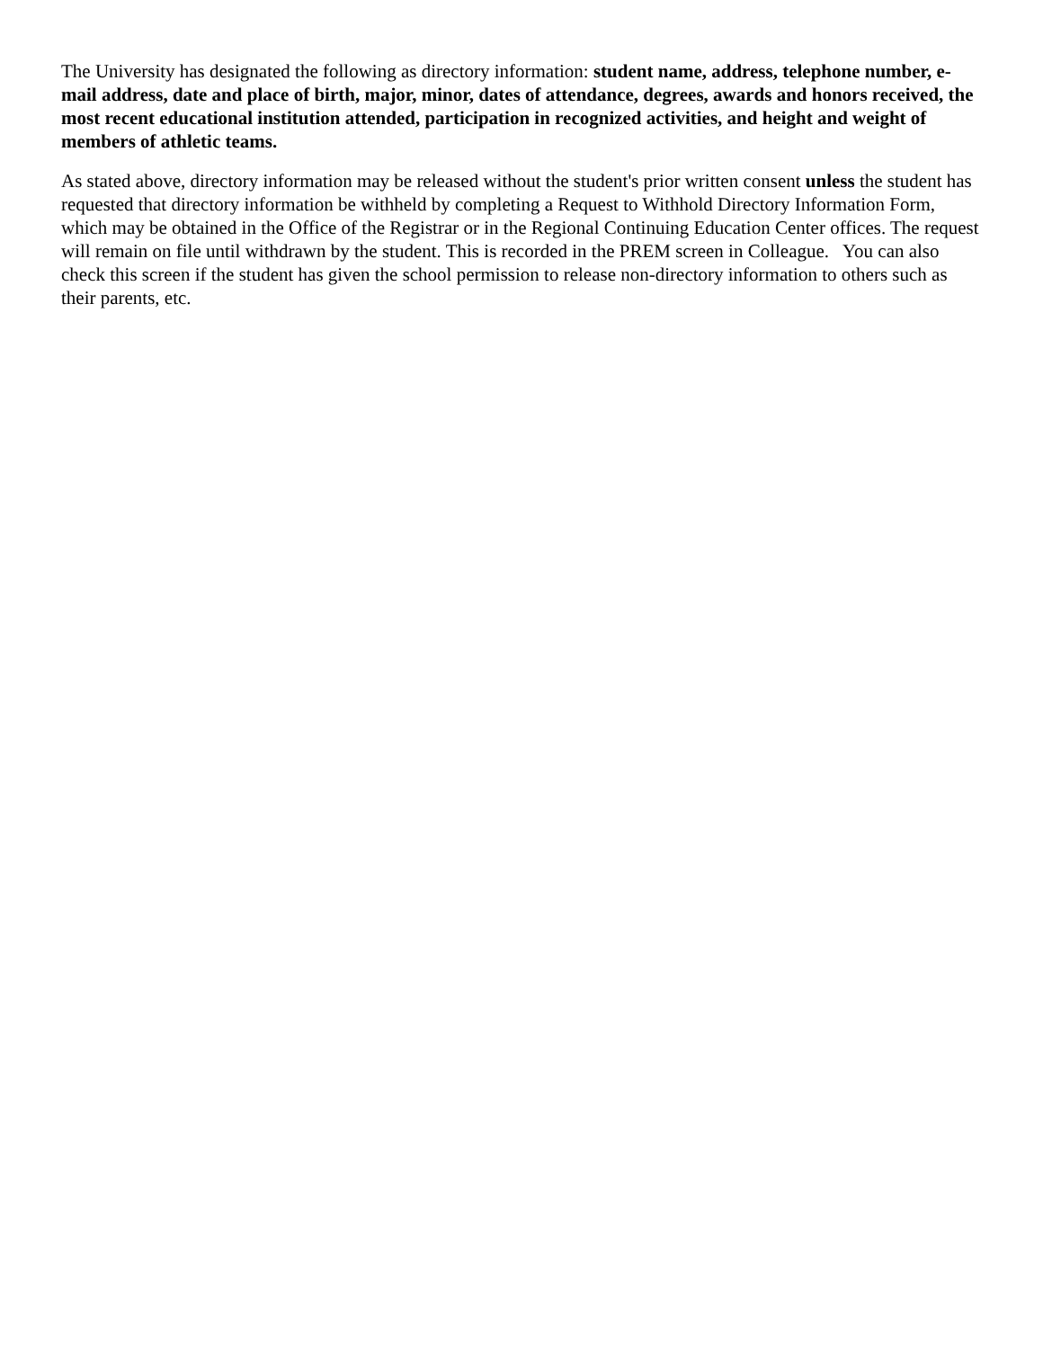The University has designated the following as directory information: student name, address, telephone number, e-mail address, date and place of birth, major, minor, dates of attendance, degrees, awards and honors received, the most recent educational institution attended, participation in recognized activities, and height and weight of members of athletic teams.
As stated above, directory information may be released without the student's prior written consent unless the student has requested that directory information be withheld by completing a Request to Withhold Directory Information Form, which may be obtained in the Office of the Registrar or in the Regional Continuing Education Center offices. The request will remain on file until withdrawn by the student. This is recorded in the PREM screen in Colleague. You can also check this screen if the student has given the school permission to release non-directory information to others such as their parents, etc.